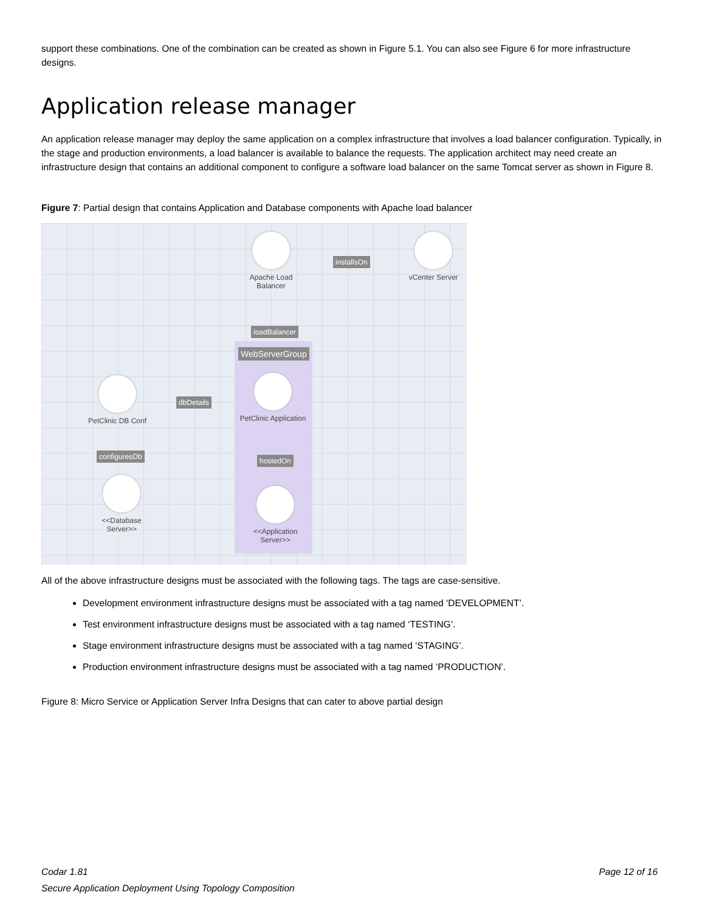support these combinations. One of the combination can be created as shown in Figure 5.1. You can also see Figure 6 for more infrastructure designs.
Application release manager
An application release manager may deploy the same application on a complex infrastructure that involves a load balancer configuration. Typically, in the stage and production environments, a load balancer is available to balance the requests. The application architect may need create an infrastructure design that contains an additional component to configure a software load balancer on the same Tomcat server as shown in Figure 8.
Figure 7: Partial design that contains Application and Database components with Apache load balancer
Apache Load Balancer
vCenter Server
installsOn
loadBalancer
WebServerGroup
PetClinic Application
PetClinic DB Conf
dbDetails
configuresDb hostedOn
<<Database Server>>
<<Application Server>>
All of the above infrastructure designs must be associated with the following tags. The tags are case-sensitive.
Development environment infrastructure designs must be associated with a tag named ‘DEVELOPMENT’.
Test environment infrastructure designs must be associated with a tag named ‘TESTING’.
Stage environment infrastructure designs must be associated with a tag named ‘STAGING’.
Production environment infrastructure designs must be associated with a tag named ‘PRODUCTION’.
Figure 8: Micro Service or Application Server Infra Designs that can cater to above partial design
Codar 1.81 Page 12 of 16
Secure Application Deployment Using Topology Composition